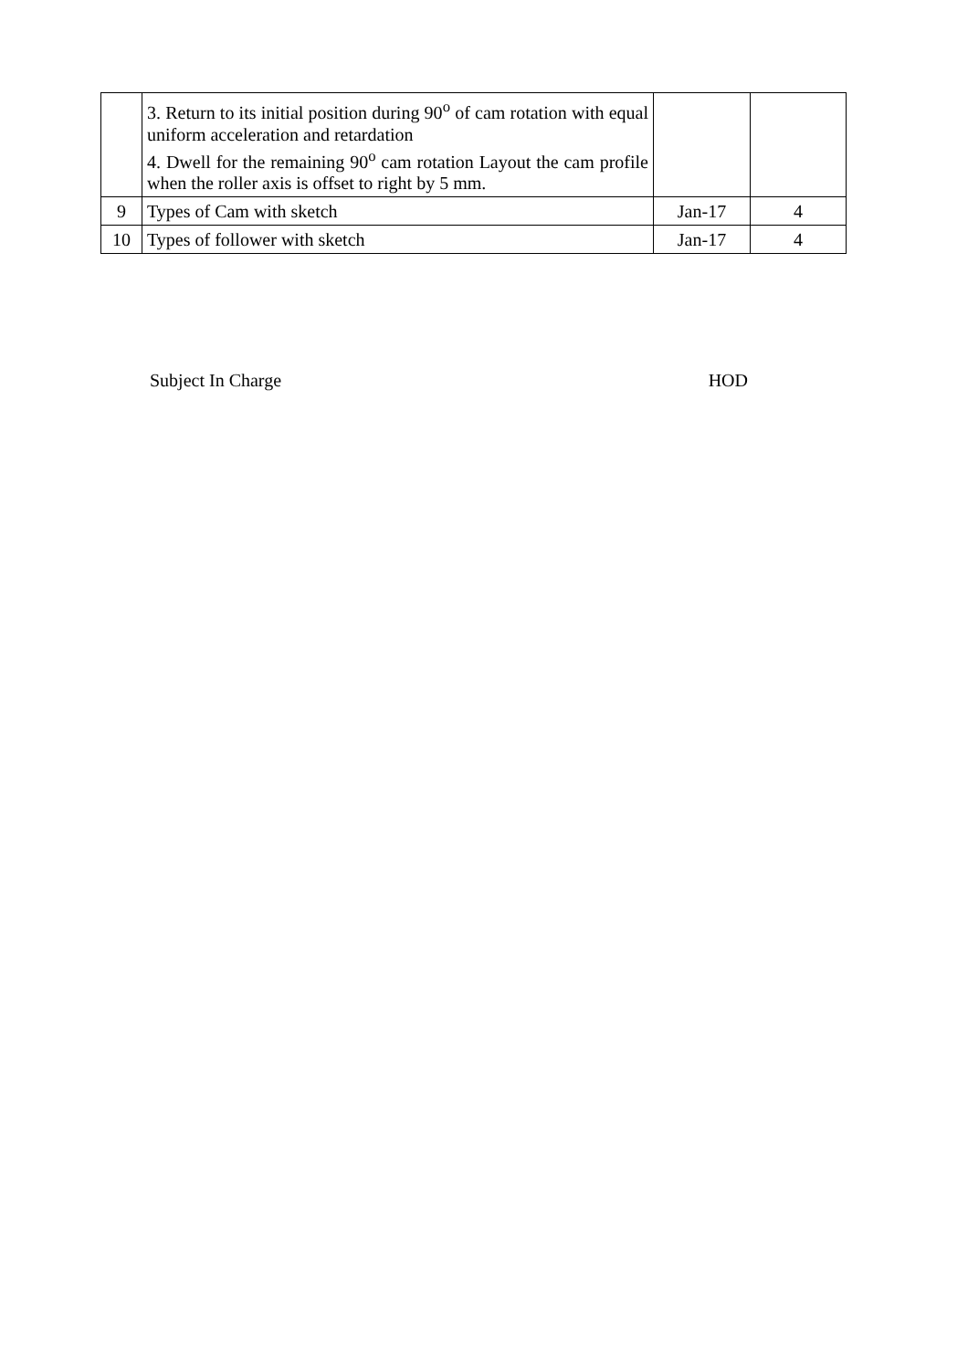| | 3. Return to its initial position during 90<sup>o</sup> of cam rotation with equal uniform acceleration and retardation 4. Dwell for the remaining 90<sup>o</sup> cam rotation Layout the cam profile when the roller axis is offset to right by 5 mm. | | |
| 9 | Types of Cam with sketch | Jan-17 | 4 |
| 10 | Types of follower with sketch | Jan-17 | 4 |
Subject In Charge HOD